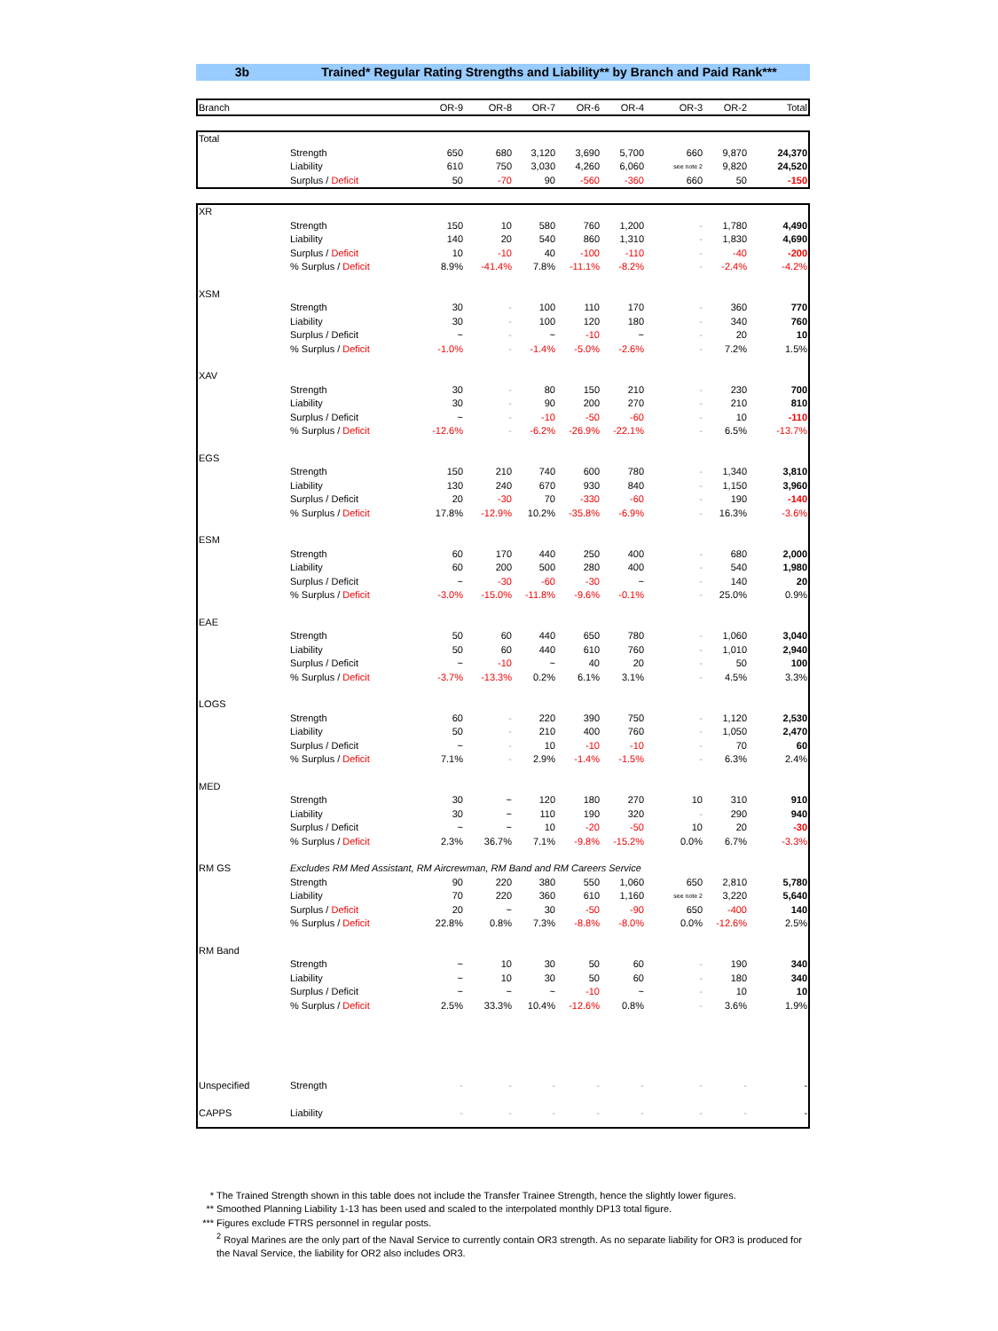3b Trained* Regular Rating Strengths and Liability** by Branch and Paid Rank***
| Branch | | OR-9 | OR-8 | OR-7 | OR-6 | OR-4 | OR-3 | OR-2 | Total |
| --- | --- | --- | --- | --- | --- | --- | --- | --- | --- |
| Total | | | | | | | | | |
| | Strength | 650 | 680 | 3,120 | 3,690 | 5,700 | 660 | 9,870 | 24,370 |
| | Liability | 610 | 750 | 3,030 | 4,260 | 6,060 | see note 2 | 9,820 | 24,520 |
| | Surplus / Deficit | 50 | -70 | 90 | -560 | -360 | 660 | 50 | -150 |
| XR | | | | | | | | | |
| | Strength | 150 | 10 | 580 | 760 | 1,200 | - | 1,780 | 4,490 |
| | Liability | 140 | 20 | 540 | 860 | 1,310 | - | 1,830 | 4,690 |
| | Surplus / Deficit | 10 | -10 | 40 | -100 | -110 | - | -40 | -200 |
| | % Surplus / Deficit | 8.9% | -41.4% | 7.8% | -11.1% | -8.2% | - | -2.4% | -4.2% |
| XSM | | | | | | | | | |
| | Strength | 30 | - | 100 | 110 | 170 | - | 360 | 770 |
| | Liability | 30 | - | 100 | 120 | 180 | - | 340 | 760 |
| | Surplus / Deficit | ~ | - | ~ | -10 | ~ | - | 20 | 10 |
| | % Surplus / Deficit | -1.0% | - | -1.4% | -5.0% | -2.6% | - | 7.2% | 1.5% |
| XAV | | | | | | | | | |
| | Strength | 30 | - | 80 | 150 | 210 | - | 230 | 700 |
| | Liability | 30 | - | 90 | 200 | 270 | - | 210 | 810 |
| | Surplus / Deficit | ~ | - | -10 | -50 | -60 | - | 10 | -110 |
| | % Surplus / Deficit | -12.6% | - | -6.2% | -26.9% | -22.1% | - | 6.5% | -13.7% |
| EGS | | | | | | | | | |
| | Strength | 150 | 210 | 740 | 600 | 780 | - | 1,340 | 3,810 |
| | Liability | 130 | 240 | 670 | 930 | 840 | - | 1,150 | 3,960 |
| | Surplus / Deficit | 20 | -30 | 70 | -330 | -60 | - | 190 | -140 |
| | % Surplus / Deficit | 17.8% | -12.9% | 10.2% | -35.8% | -6.9% | - | 16.3% | -3.6% |
| ESM | | | | | | | | | |
| | Strength | 60 | 170 | 440 | 250 | 400 | - | 680 | 2,000 |
| | Liability | 60 | 200 | 500 | 280 | 400 | - | 540 | 1,980 |
| | Surplus / Deficit | ~ | -30 | -60 | -30 | ~ | - | 140 | 20 |
| | % Surplus / Deficit | -3.0% | -15.0% | -11.8% | -9.6% | -0.1% | - | 25.0% | 0.9% |
| EAE | | | | | | | | | |
| | Strength | 50 | 60 | 440 | 650 | 780 | - | 1,060 | 3,040 |
| | Liability | 50 | 60 | 440 | 610 | 760 | - | 1,010 | 2,940 |
| | Surplus / Deficit | ~ | -10 | ~ | 40 | 20 | - | 50 | 100 |
| | % Surplus / Deficit | -3.7% | -13.3% | 0.2% | 6.1% | 3.1% | - | 4.5% | 3.3% |
| LOGS | | | | | | | | | |
| | Strength | 60 | - | 220 | 390 | 750 | - | 1,120 | 2,530 |
| | Liability | 50 | - | 210 | 400 | 760 | - | 1,050 | 2,470 |
| | Surplus / Deficit | ~ | - | 10 | -10 | -10 | - | 70 | 60 |
| | % Surplus / Deficit | 7.1% | - | 2.9% | -1.4% | -1.5% | - | 6.3% | 2.4% |
| MED | | | | | | | | | |
| | Strength | 30 | ~ | 120 | 180 | 270 | 10 | 310 | 910 |
| | Liability | 30 | ~ | 110 | 190 | 320 | - | 290 | 940 |
| | Surplus / Deficit | ~ | ~ | 10 | -20 | -50 | 10 | 20 | -30 |
| | % Surplus / Deficit | 2.3% | 36.7% | 7.1% | -9.8% | -15.2% | 0.0% | 6.7% | -3.3% |
| RM GS | Excludes RM Med Assistant, RM Aircrewman, RM Band and RM Careers Service | | | | | | | | |
| | Strength | 90 | 220 | 380 | 550 | 1,060 | 650 | 2,810 | 5,780 |
| | Liability | 70 | 220 | 360 | 610 | 1,160 | see note 2 | 3,220 | 5,640 |
| | Surplus / Deficit | 20 | ~ | 30 | -50 | -90 | 650 | -400 | 140 |
| | % Surplus / Deficit | 22.8% | 0.8% | 7.3% | -8.8% | -8.0% | 0.0% | -12.6% | 2.5% |
| RM Band | | | | | | | | | |
| | Strength | ~ | 10 | 30 | 50 | 60 | - | 190 | 340 |
| | Liability | ~ | 10 | 30 | 50 | 60 | - | 180 | 340 |
| | Surplus / Deficit | ~ | ~ | ~ | -10 | ~ | - | 10 | 10 |
| | % Surplus / Deficit | 2.5% | 33.3% | 10.4% | -12.6% | 0.8% | - | 3.6% | 1.9% |
| Unspecified | Strength | - | - | - | - | - | - | - | - |
| CAPPS | Liability | - | - | - | - | - | - | - | - |
* The Trained Strength shown in this table does not include the Transfer Trainee Strength, hence the slightly lower figures.
** Smoothed Planning Liability 1-13 has been used and scaled to the interpolated monthly DP13 total figure.
*** Figures exclude FTRS personnel in regular posts.
<sup>2</sup> Royal Marines are the only part of the Naval Service to currently contain OR3 strength. As no separate liability for OR3 is produced for the Naval Service, the liability for OR2 also includes OR3.